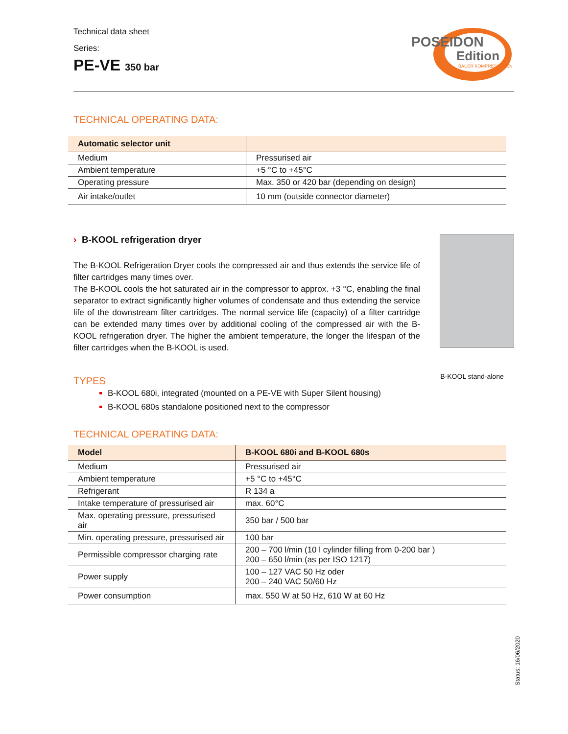Technical data sheet
Series:
PE-VE 350 bar
POSEIDON
Edition
BAUER KOMPRESSOREN
TECHNICAL OPERATING DATA:
| Automatic selector unit | |
| --- | --- |
| Medium | Pressurised air |
| Ambient temperature | +5 °C to +45°C |
| Operating pressure | Max. 350 or 420 bar (depending on design) |
| Air intake/outlet | 10 mm (outside connector diameter) |
› B-KOOL refrigeration dryer
The B-KOOL Refrigeration Dryer cools the compressed air and thus extends the service life of filter cartridges many times over.
The B-KOOL cools the hot saturated air in the compressor to approx. +3 °C, enabling the final separator to extract significantly higher volumes of condensate and thus extending the service life of the downstream filter cartridges. The normal service life (capacity) of a filter cartridge can be extended many times over by additional cooling of the compressed air with the B-KOOL refrigeration dryer. The higher the ambient temperature, the longer the lifespan of the filter cartridges when the B-KOOL is used.
B-KOOL stand-alone
TYPES
B-KOOL 680i, integrated (mounted on a PE-VE with Super Silent housing)
B-KOOL 680s standalone positioned next to the compressor
TECHNICAL OPERATING DATA:
| Model | B-KOOL 680i and B-KOOL 680s |
| --- | --- |
| Medium | Pressurised air |
| Ambient temperature | +5 °C to +45°C |
| Refrigerant | R 134 a |
| Intake temperature of pressurised air | max. 60°C |
| Max. operating pressure, pressurised air | 350 bar / 500 bar |
| Min. operating pressure, pressurised air | 100 bar |
| Permissible compressor charging rate | 200 – 700 l/min (10 l cylinder filling from 0-200 bar ) 200 – 650 l/min (as per ISO 1217) |
| Power supply | 100 – 127 VAC 50 Hz oder 200 – 240 VAC 50/60 Hz |
| Power consumption | max. 550 W at 50 Hz, 610 W at 60 Hz |
Status: 16/06/2020